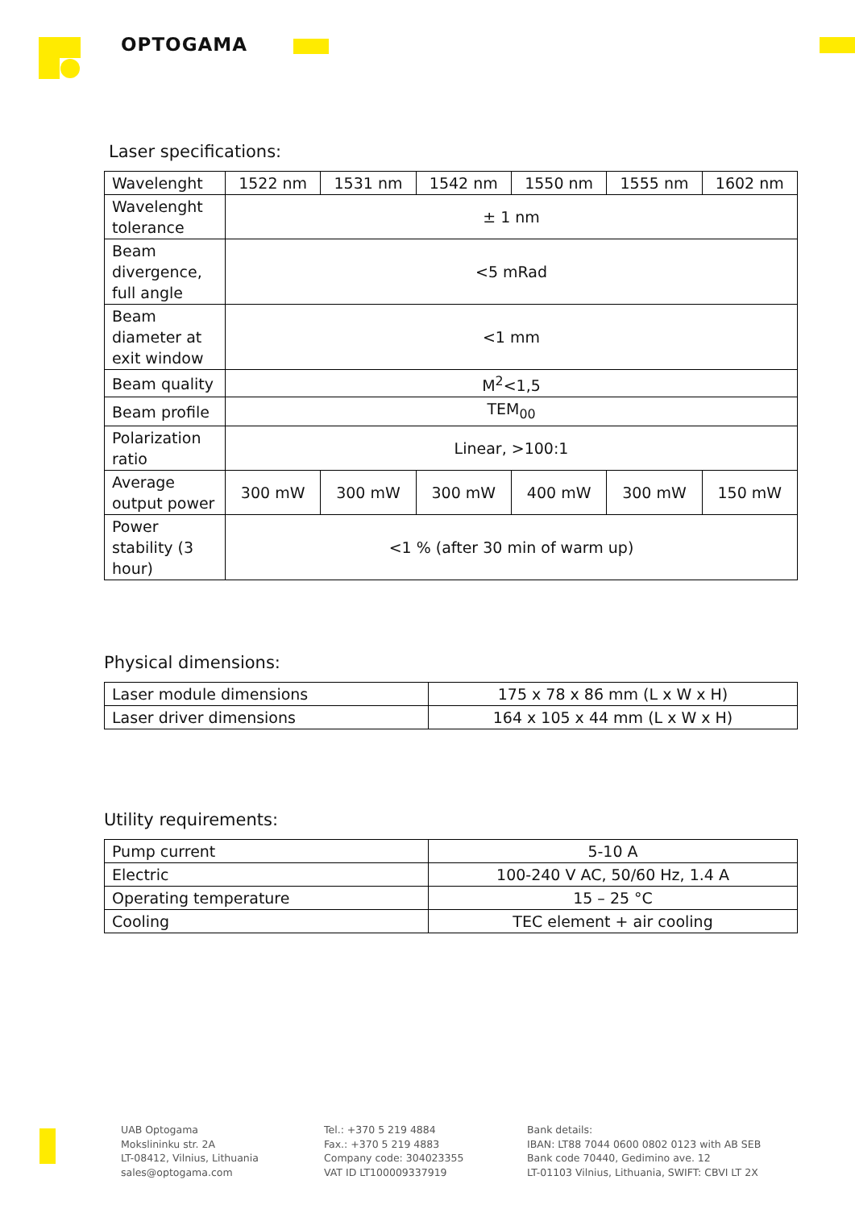OPTOGAMA
Laser specifications:
| Wavelenght | 1522 nm | 1531 nm | 1542 nm | 1550 nm | 1555 nm | 1602 nm |
| Wavelenght tolerance | ± 1 nm | | | | | |
| Beam divergence, full angle | <5 mRad | | | | | |
| Beam diameter at exit window | <1 mm | | | | | |
| Beam quality | M<sup>2</sup><1,5 | | | | | |
| Beam profile | TEM<sub>00</sub> | | | | | |
| Polarization ratio | Linear, >100:1 | | | | | |
| Average output power | 300 mW | 300 mW | 300 mW | 400 mW | 300 mW | 150 mW |
| Power stability (3 hour) | <1 % (after 30 min of warm up) | | | | | |
Physical dimensions:
| Laser module dimensions | 175 x 78 x 86 mm (L x W x H) |
| Laser driver dimensions | 164 x 105 x 44 mm (L x W x H) |
Utility requirements:
| Pump current | 5-10 A |
| Electric | 100-240 V AC, 50/60 Hz, 1.4 A |
| Operating temperature | 15 – 25 °C |
| Cooling | TEC element + air cooling |
UAB Optogama
Mokslininku str. 2A
LT-08412, Vilnius, Lithuania
sales@optogama.com
Tel.: +370 5 219 4884
Fax.: +370 5 219 4883
Company code: 304023355
VAT ID LT100009337919
Bank details:
IBAN: LT88 7044 0600 0802 0123 with AB SEB
Bank code 70440, Gedimino ave. 12
LT-01103 Vilnius, Lithuania, SWIFT: CBVI LT 2X